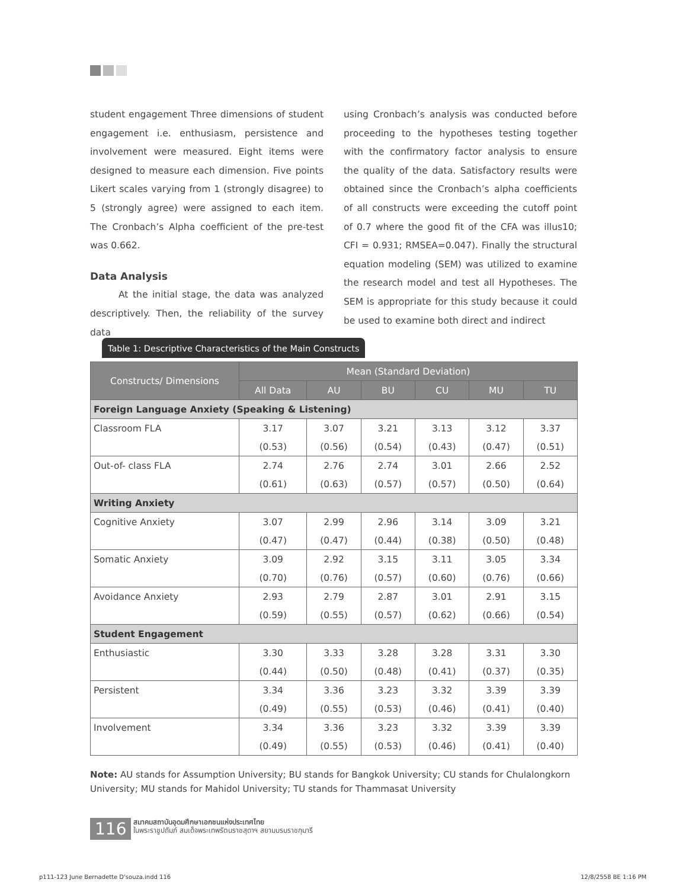student engagement Three dimensions of student engagement i.e. enthusiasm, persistence and involvement were measured. Eight items were designed to measure each dimension. Five points Likert scales varying from 1 (strongly disagree) to 5 (strongly agree) were assigned to each item. The Cronbach’s Alpha coefficient of the pre-test was 0.662.
Data Analysis
At the initial stage, the data was analyzed descriptively. Then, the reliability of the survey data
using Cronbach’s analysis was conducted before proceeding to the hypotheses testing together with the confirmatory factor analysis to ensure the quality of the data. Satisfactory results were obtained since the Cronbach’s alpha coefficients of all constructs were exceeding the cutoff point of 0.7 where the good fit of the CFA was illus10; CFI = 0.931; RMSEA=0.047). Finally the structural equation modeling (SEM) was utilized to examine the research model and test all Hypotheses. The SEM is appropriate for this study because it could be used to examine both direct and indirect
Table 1: Descriptive Characteristics of the Main Constructs
| Constructs/ Dimensions | Mean (Standard Deviation) | | | | | |
| --- | --- | --- | --- | --- | --- | --- |
| | All Data | AU | BU | CU | MU | TU |
| Foreign Language Anxiety (Speaking & Listening) | | | | | | |
| Classroom FLA | 3.17 | 3.07 | 3.21 | 3.13 | 3.12 | 3.37 |
| | (0.53) | (0.56) | (0.54) | (0.43) | (0.47) | (0.51) |
| Out-of- class FLA | 2.74 | 2.76 | 2.74 | 3.01 | 2.66 | 2.52 |
| | (0.61) | (0.63) | (0.57) | (0.57) | (0.50) | (0.64) |
| Writing Anxiety | | | | | | |
| Cognitive Anxiety | 3.07 | 2.99 | 2.96 | 3.14 | 3.09 | 3.21 |
| | (0.47) | (0.47) | (0.44) | (0.38) | (0.50) | (0.48) |
| Somatic Anxiety | 3.09 | 2.92 | 3.15 | 3.11 | 3.05 | 3.34 |
| | (0.70) | (0.76) | (0.57) | (0.60) | (0.76) | (0.66) |
| Avoidance Anxiety | 2.93 | 2.79 | 2.87 | 3.01 | 2.91 | 3.15 |
| | (0.59) | (0.55) | (0.57) | (0.62) | (0.66) | (0.54) |
| Student Engagement | | | | | | |
| Enthusiastic | 3.30 | 3.33 | 3.28 | 3.28 | 3.31 | 3.30 |
| | (0.44) | (0.50) | (0.48) | (0.41) | (0.37) | (0.35) |
| Persistent | 3.34 | 3.36 | 3.23 | 3.32 | 3.39 | 3.39 |
| | (0.49) | (0.55) | (0.53) | (0.46) | (0.41) | (0.40) |
| Involvement | 3.34 | 3.36 | 3.23 | 3.32 | 3.39 | 3.39 |
| | (0.49) | (0.55) | (0.53) | (0.46) | (0.41) | (0.40) |
Note: AU stands for Assumption University; BU stands for Bangkok University; CU stands for Chulalongkorn University; MU stands for Mahidol University; TU stands for Thammasat University
116 สมาคมสถาบันอุดมศึกษาเอกชนแห่งประเทศไทย
ในพระราชูปถัมภ์ สมเด็จพระเทพรัตนราชสุดาฯ สยามบรมราชกุมารี
p111-123 June Bernadette D'souza.indd 116
12/8/2558 BE 1:16 PM